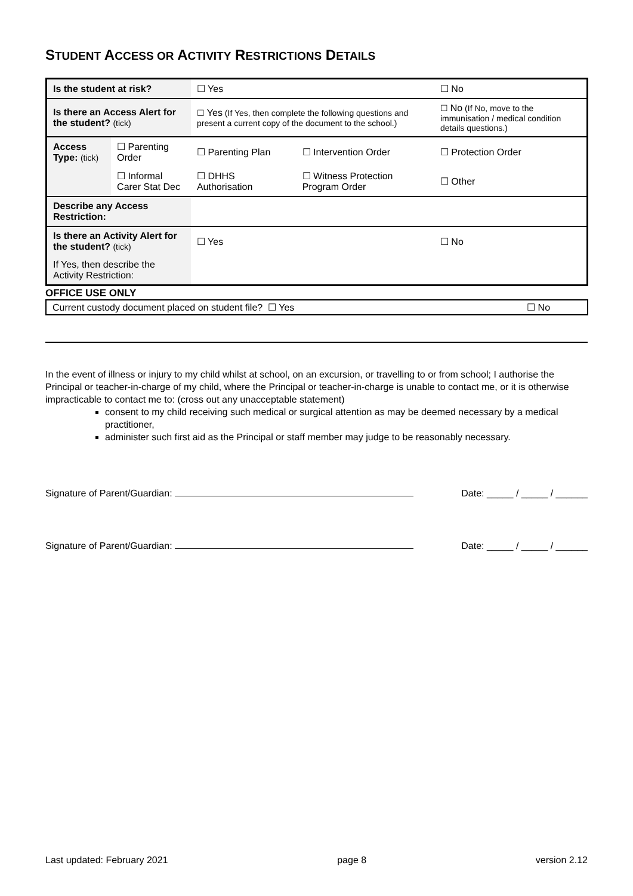STUDENT ACCESS OR ACTIVITY RESTRICTIONS DETAILS
| Is the student at risk? | | ☐ Yes | | ☐ No |
| Is there an Access Alert for the student? (tick) | | ☐ Yes (If Yes, then complete the following questions and present a current copy of the document to the school.) | | ☐ No (If No, move to the immunisation / medical condition details questions.) |
| Access Type: (tick) | ☐ Parenting Order | ☐ Parenting Plan | ☐ Intervention Order | ☐ Protection Order |
| | ☐ Informal Carer Stat Dec | ☐ DHHS Authorisation | ☐ Witness Protection Program Order | ☐ Other |
| Describe any Access Restriction: | | | | |
| Is there an Activity Alert for the student? (tick) | | ☐ Yes | | ☐ No |
| If Yes, then describe the Activity Restriction: | | | | |
OFFICE USE ONLY
| Current custody document placed on student file? ☐ Yes | ☐ No |
In the event of illness or injury to my child whilst at school, on an excursion, or travelling to or from school; I authorise the Principal or teacher-in-charge of my child, where the Principal or teacher-in-charge is unable to contact me, or it is otherwise impracticable to contact me to: (cross out any unacceptable statement)
consent to my child receiving such medical or surgical attention as may be deemed necessary by a medical practitioner,
administer such first aid as the Principal or staff member may judge to be reasonably necessary.
Signature of Parent/Guardian: Date: _____ / _____ / ______
Signature of Parent/Guardian: Date: _____ / _____ / ______
Last updated: February 2021 page 8 version 2.12